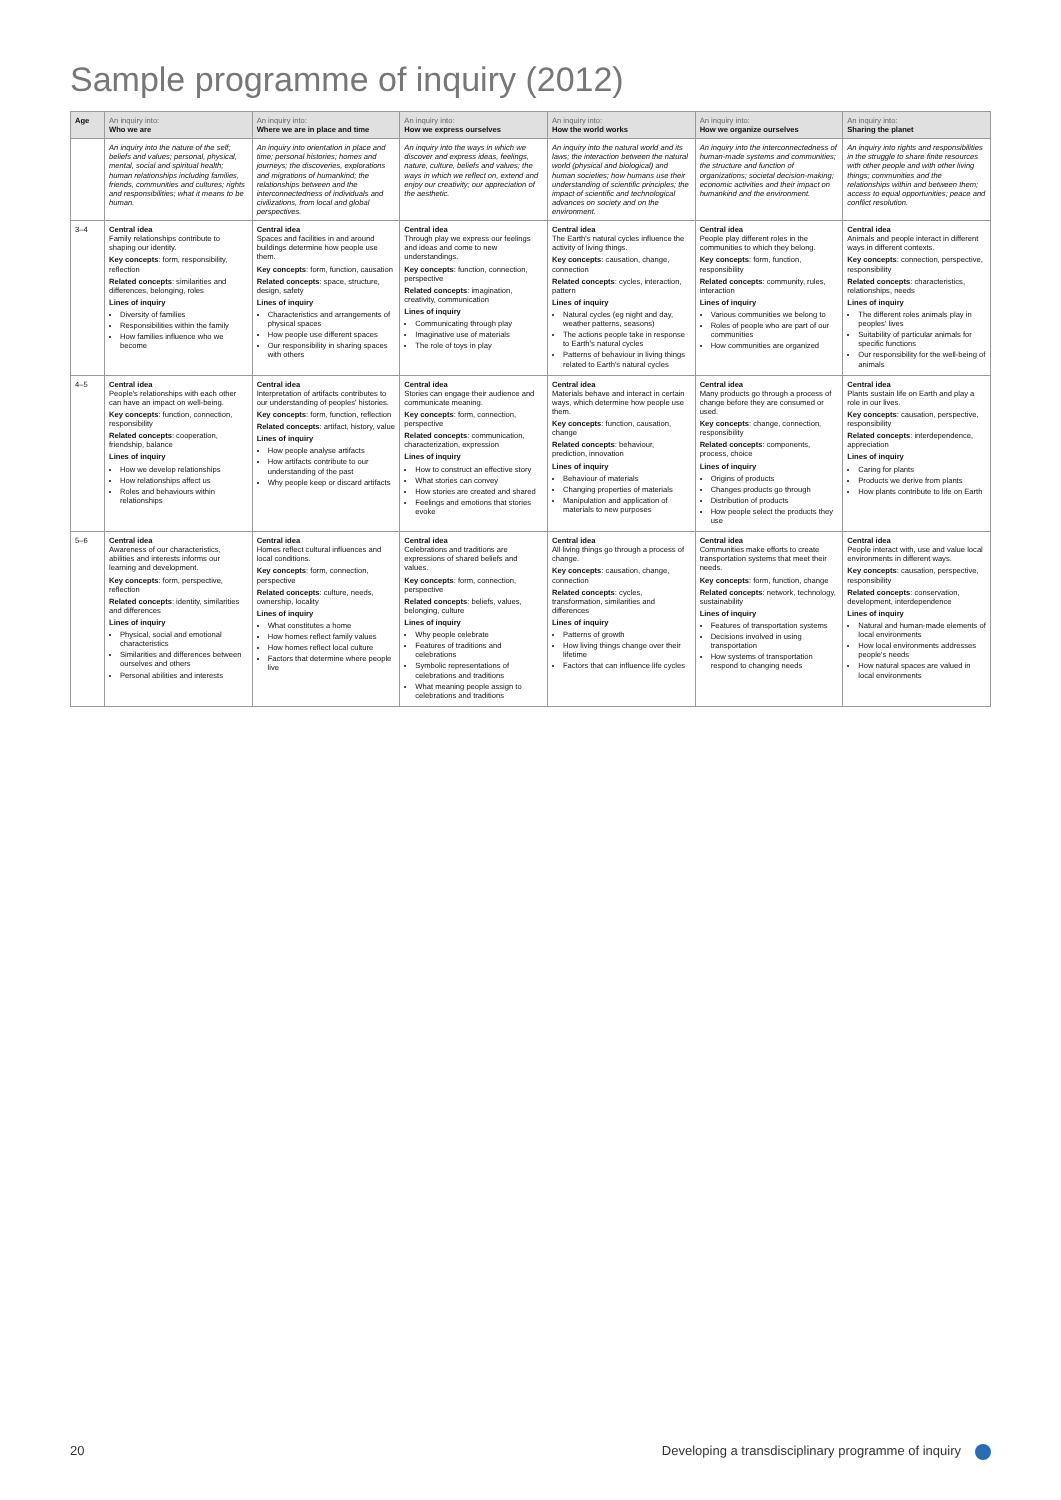Sample programme of inquiry (2012)
| Age | An inquiry into: Who we are | An inquiry into: Where we are in place and time | An inquiry into: How we express ourselves | An inquiry into: How the world works | An inquiry into: How we organize ourselves | An inquiry into: Sharing the planet |
| --- | --- | --- | --- | --- | --- | --- |
| | An inquiry into the nature of the self; beliefs and values; personal, physical, mental, social and spiritual health; human relationships including families, friends, communities and cultures; rights and responsibilities; what it means to be human. | An inquiry into orientation in place and time; personal histories; homes and journeys; the discoveries, explorations and migrations of humankind; the relationships between and the interconnectedness of individuals and civilizations, from local and global perspectives. | An inquiry into the ways in which we discover and express ideas, feelings, nature, culture, beliefs and values; the ways in which we reflect on, extend and enjoy our creativity; our appreciation of the aesthetic. | An inquiry into the natural world and its laws; the interaction between the natural world (physical and biological) and human societies; how humans use their understanding of scientific principles; the impact of scientific and technological advances on society and on the environment. | An inquiry into the interconnectedness of human-made systems and communities; the structure and function of organizations; societal decision-making; economic activities and their impact on humankind and the environment. | An inquiry into rights and responsibilities in the struggle to share finite resources with other people and with other living things; communities and the relationships within and between them; access to equal opportunities; peace and conflict resolution. |
| 3–4 | Central idea Family relationships contribute to shaping our identity. Key concepts : form, responsibility, reflection Related concepts : similarities and differences, belonging, roles Lines of inquiry Diversity of families Responsibilities within the family How families influence who we become | Central idea Spaces and facilities in and around buildings determine how people use them. Key concepts : form, function, causation Related concepts : space, structure, design, safety Lines of inquiry Characteristics and arrangements of physical spaces How people use different spaces Our responsibility in sharing spaces with others | Central idea Through play we express our feelings and ideas and come to new understandings. Key concepts : function, connection, perspective Related concepts : imagination, creativity, communication Lines of inquiry Communicating through play Imaginative use of materials The role of toys in play | Central idea The Earth's natural cycles influence the activity of living things. Key concepts : causation, change, connection Related concepts : cycles, interaction, pattern Lines of inquiry Natural cycles (eg night and day, weather patterns, seasons) The actions people take in response to Earth's natural cycles Patterns of behaviour in living things related to Earth's natural cycles | Central idea People play different roles in the communities to which they belong. Key concepts : form, function, responsibility Related concepts : community, rules, interaction Lines of inquiry Various communities we belong to Roles of people who are part of our communities How communities are organized | Central idea Animals and people interact in different ways in different contexts. Key concepts : connection, perspective, responsibility Related concepts : characteristics, relationships, needs Lines of inquiry The different roles animals play in peoples' lives Suitability of particular animals for specific functions Our responsibility for the well-being of animals |
| 4–5 | Central idea People's relationships with each other can have an impact on well-being. Key concepts : function, connection, responsibility Related concepts : cooperation, friendship, balance Lines of inquiry How we develop relationships How relationships affect us Roles and behaviours within relationships | Central idea Interpretation of artifacts contributes to our understanding of peoples' histories. Key concepts : form, function, reflection Related concepts : artifact, history, value Lines of inquiry How people analyse artifacts How artifacts contribute to our understanding of the past Why people keep or discard artifacts | Central idea Stories can engage their audience and communicate meaning. Key concepts : form, connection, perspective Related concepts : communication, characterization, expression Lines of inquiry How to construct an effective story What stories can convey How stories are created and shared Feelings and emotions that stories evoke | Central idea Materials behave and interact in certain ways, which determine how people use them. Key concepts : function, causation, change Related concepts : behaviour, prediction, innovation Lines of inquiry Behaviour of materials Changing properties of materials Manipulation and application of materials to new purposes | Central idea Many products go through a process of change before they are consumed or used. Key concepts : change, connection, responsibility Related concepts : components, process, choice Lines of inquiry Origins of products Changes products go through Distribution of products How people select the products they use | Central idea Plants sustain life on Earth and play a role in our lives. Key concepts : causation, perspective, responsibility Related concepts : interdependence, appreciation Lines of inquiry Caring for plants Products we derive from plants How plants contribute to life on Earth |
| 5–6 | Central idea Awareness of our characteristics, abilities and interests informs our learning and development. Key concepts : form, perspective, reflection Related concepts : identity, similarities and differences Lines of inquiry Physical, social and emotional characteristics Similarities and differences between ourselves and others Personal abilities and interests | Central idea Homes reflect cultural influences and local conditions. Key concepts : form, connection, perspective Related concepts : culture, needs, ownership, locality Lines of inquiry What constitutes a home How homes reflect family values How homes reflect local culture Factors that determine where people live | Central idea Celebrations and traditions are expressions of shared beliefs and values. Key concepts : form, connection, perspective Related concepts : beliefs, values, belonging, culture Lines of inquiry Why people celebrate Features of traditions and celebrations Symbolic representations of celebrations and traditions What meaning people assign to celebrations and traditions | Central idea All living things go through a process of change. Key concepts : causation, change, connection Related concepts : cycles, transformation, similarities and differences Lines of inquiry Patterns of growth How living things change over their lifetime Factors that can influence life cycles | Central idea Communities make efforts to create transportation systems that meet their needs. Key concepts : form, function, change Related concepts : network, technology, sustainability Lines of inquiry Features of transportation systems Decisions involved in using transportation How systems of transportation respond to changing needs | Central idea People interact with, use and value local environments in different ways. Key concepts : causation, perspective, responsibility Related concepts : conservation, development, interdependence Lines of inquiry Natural and human-made elements of local environments How local environments addresses people's needs How natural spaces are valued in local environments |
20 Developing a transdisciplinary programme of inquiry